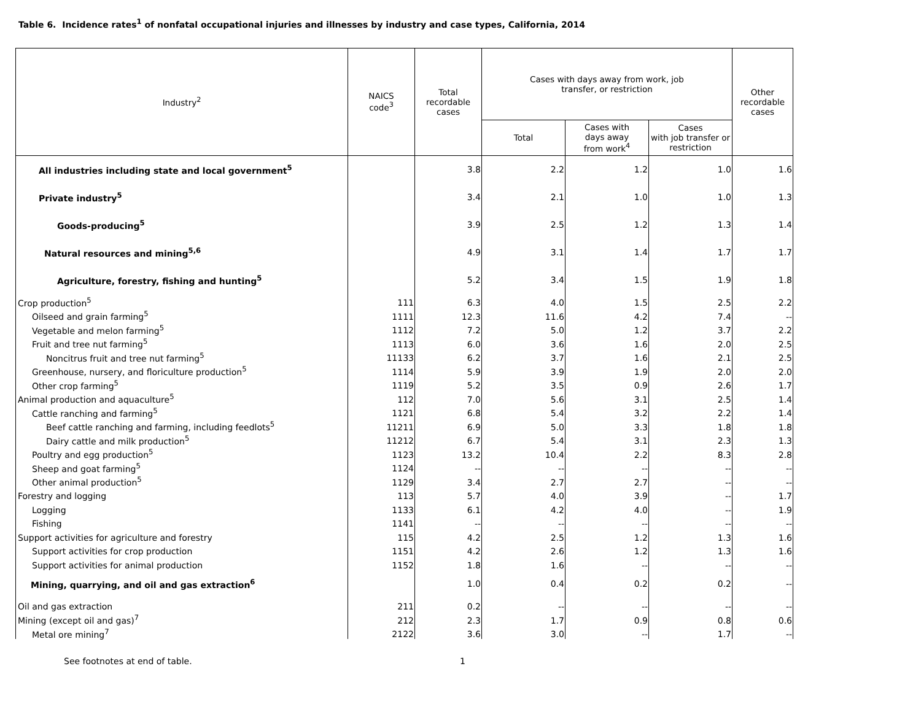Table 6. Incidence rates<sup>1</sup> of nonfatal occupational injuries and illnesses by industry and case types, California, 2014
| Industry<sup>2</sup> | NAICS code<sup>3</sup> | Total recordable cases | Cases with days away from work, job transfer, or restriction | | | Other recordable cases |
| --- | --- | --- | --- | --- | --- | --- |
| | | | Total | Cases with days away from work<sup>4</sup> | Cases with job transfer or restriction | |
| All industries including state and local government<sup>5</sup> | | 3.8 | 2.2 | 1.2 | 1.0 | 1.6 |
| Private industry<sup>5</sup> | | 3.4 | 2.1 | 1.0 | 1.0 | 1.3 |
| Goods-producing<sup>5</sup> | | 3.9 | 2.5 | 1.2 | 1.3 | 1.4 |
| Natural resources and mining<sup>5,6</sup> | | 4.9 | 3.1 | 1.4 | 1.7 | 1.7 |
| Agriculture, forestry, fishing and hunting<sup>5</sup> | | 5.2 | 3.4 | 1.5 | 1.9 | 1.8 |
| Crop production<sup>5</sup> | 111 | 6.3 | 4.0 | 1.5 | 2.5 | 2.2 |
| Oilseed and grain farming<sup>5</sup> | 1111 | 12.3 | 11.6 | 4.2 | 7.4 | -- |
| Vegetable and melon farming<sup>5</sup> | 1112 | 7.2 | 5.0 | 1.2 | 3.7 | 2.2 |
| Fruit and tree nut farming<sup>5</sup> | 1113 | 6.0 | 3.6 | 1.6 | 2.0 | 2.5 |
| Noncitrus fruit and tree nut farming<sup>5</sup> | 11133 | 6.2 | 3.7 | 1.6 | 2.1 | 2.5 |
| Greenhouse, nursery, and floriculture production<sup>5</sup> | 1114 | 5.9 | 3.9 | 1.9 | 2.0 | 2.0 |
| Other crop farming<sup>5</sup> | 1119 | 5.2 | 3.5 | 0.9 | 2.6 | 1.7 |
| Animal production and aquaculture<sup>5</sup> | 112 | 7.0 | 5.6 | 3.1 | 2.5 | 1.4 |
| Cattle ranching and farming<sup>5</sup> | 1121 | 6.8 | 5.4 | 3.2 | 2.2 | 1.4 |
| Beef cattle ranching and farming, including feedlots<sup>5</sup> | 11211 | 6.9 | 5.0 | 3.3 | 1.8 | 1.8 |
| Dairy cattle and milk production<sup>5</sup> | 11212 | 6.7 | 5.4 | 3.1 | 2.3 | 1.3 |
| Poultry and egg production<sup>5</sup> | 1123 | 13.2 | 10.4 | 2.2 | 8.3 | 2.8 |
| Sheep and goat farming<sup>5</sup> | 1124 | -- | -- | -- | -- | -- |
| Other animal production<sup>5</sup> | 1129 | 3.4 | 2.7 | 2.7 | -- | -- |
| Forestry and logging | 113 | 5.7 | 4.0 | 3.9 | -- | 1.7 |
| Logging | 1133 | 6.1 | 4.2 | 4.0 | -- | 1.9 |
| Fishing | 1141 | -- | -- | -- | -- | -- |
| Support activities for agriculture and forestry | 115 | 4.2 | 2.5 | 1.2 | 1.3 | 1.6 |
| Support activities for crop production | 1151 | 4.2 | 2.6 | 1.2 | 1.3 | 1.6 |
| Support activities for animal production | 1152 | 1.8 | 1.6 | -- | -- | -- |
| Mining, quarrying, and oil and gas extraction<sup>6</sup> | | 1.0 | 0.4 | 0.2 | 0.2 | -- |
| Oil and gas extraction | 211 | 0.2 | -- | -- | -- | -- |
| Mining (except oil and gas)<sup>7</sup> | 212 | 2.3 | 1.7 | 0.9 | 0.8 | 0.6 |
| Metal ore mining<sup>7</sup> | 2122 | 3.6 | 3.0 | -- | 1.7 | -- |
See footnotes at end of table. 1